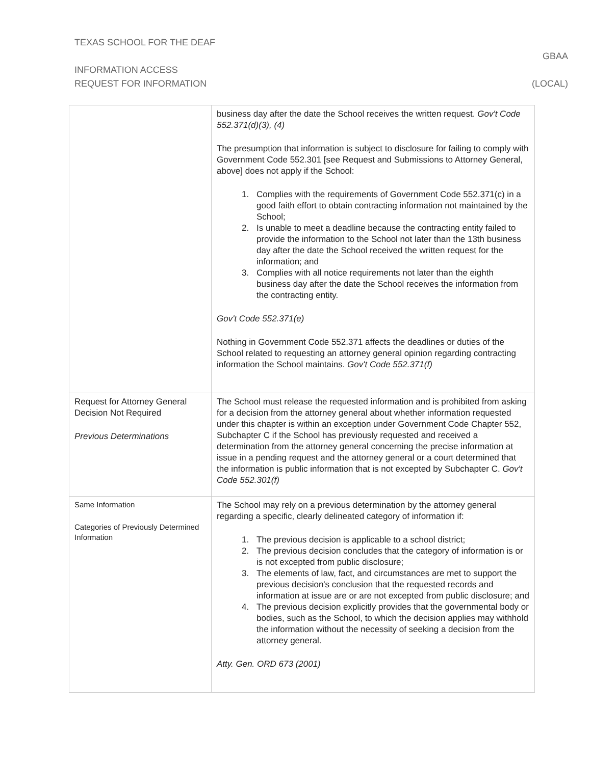TEXAS SCHOOL FOR THE DEAF
GBAA
INFORMATION ACCESS
REQUEST FOR INFORMATION (LOCAL)
| | business day after the date the School receives the written request. Gov't Code 552.371(d)(3), (4) The presumption that information is subject to disclosure for failing to comply with Government Code 552.301 [see Request and Submissions to Attorney General, above] does not apply if the School: 1. Complies with the requirements of Government Code 552.371(c) in a good faith effort to obtain contracting information not maintained by the School; 2. Is unable to meet a deadline because the contracting entity failed to provide the information to the School not later than the 13th business day after the date the School received the written request for the information; and 3. Complies with all notice requirements not later than the eighth business day after the date the School receives the information from the contracting entity. Gov't Code 552.371(e) Nothing in Government Code 552.371 affects the deadlines or duties of the School related to requesting an attorney general opinion regarding contracting information the School maintains. Gov't Code 552.371(f) |
| Request for Attorney General Decision Not Required Previous Determinations | The School must release the requested information and is prohibited from asking for a decision from the attorney general about whether information requested under this chapter is within an exception under Government Code Chapter 552, Subchapter C if the School has previously requested and received a determination from the attorney general concerning the precise information at issue in a pending request and the attorney general or a court determined that the information is public information that is not excepted by Subchapter C. Gov't Code 552.301(f) |
| Same Information Categories of Previously Determined Information | The School may rely on a previous determination by the attorney general regarding a specific, clearly delineated category of information if: 1. The previous decision is applicable to a school district; 2. The previous decision concludes that the category of information is or is not excepted from public disclosure; 3. The elements of law, fact, and circumstances are met to support the previous decision's conclusion that the requested records and information at issue are or are not excepted from public disclosure; and 4. The previous decision explicitly provides that the governmental body or bodies, such as the School, to which the decision applies may withhold the information without the necessity of seeking a decision from the attorney general. Atty. Gen. ORD 673 (2001) |